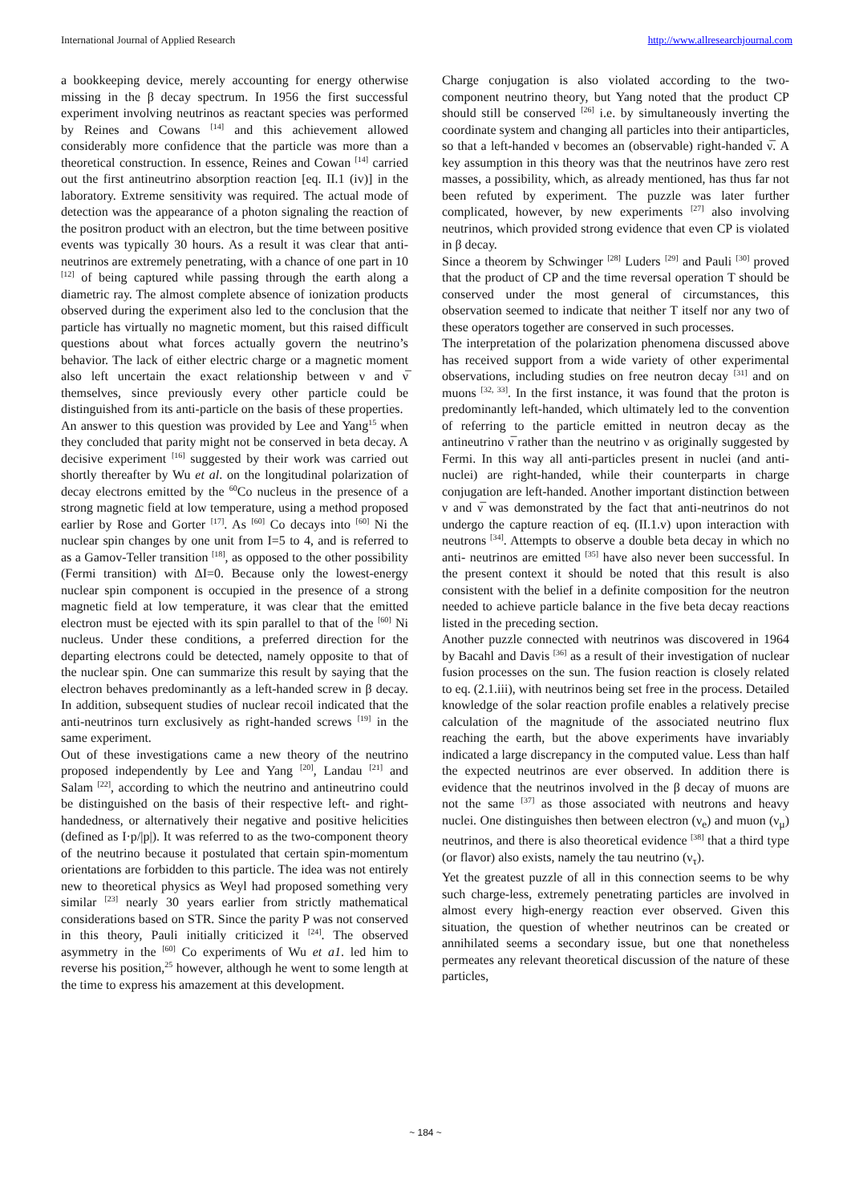International Journal of Applied Research http://www.allresearchjournal.com
a bookkeeping device, merely accounting for energy otherwise missing in the β decay spectrum. In 1956 the first successful experiment involving neutrinos as reactant species was performed by Reines and Cowans <sup>[14]</sup> and this achievement allowed considerably more confidence that the particle was more than a theoretical construction. In essence, Reines and Cowan <sup>[14]</sup> carried out the first antineutrino absorption reaction [eq. II.1 (iv)] in the laboratory. Extreme sensitivity was required. The actual mode of detection was the appearance of a photon signaling the reaction of the positron product with an electron, but the time between positive events was typically 30 hours. As a result it was clear that anti-neutrinos are extremely penetrating, with a chance of one part in 10 <sup>[12]</sup> of being captured while passing through the earth along a diametric ray. The almost complete absence of ionization products observed during the experiment also led to the conclusion that the particle has virtually no magnetic moment, but this raised difficult questions about what forces actually govern the neutrino’s behavior. The lack of either electric charge or a magnetic moment also left uncertain the exact relationship between ν and ν̅ themselves, since previously every other particle could be distinguished from its anti-particle on the basis of these properties.
An answer to this question was provided by Lee and Yang<sup>15</sup> when they concluded that parity might not be conserved in beta decay. A decisive experiment <sup>[16]</sup> suggested by their work was carried out shortly thereafter by Wu et al. on the longitudinal polarization of decay electrons emitted by the <sup>60</sup>Co nucleus in the presence of a strong magnetic field at low temperature, using a method proposed earlier by Rose and Gorter <sup>[17]</sup>. As <sup>[60]</sup> Co decays into <sup>[60]</sup> Ni the nuclear spin changes by one unit from I=5 to 4, and is referred to as a Gamov-Teller transition <sup>[18]</sup>, as opposed to the other possibility (Fermi transition) with ΔI=0. Because only the lowest-energy nuclear spin component is occupied in the presence of a strong magnetic field at low temperature, it was clear that the emitted electron must be ejected with its spin parallel to that of the <sup>[60]</sup> Ni nucleus. Under these conditions, a preferred direction for the departing electrons could be detected, namely opposite to that of the nuclear spin. One can summarize this result by saying that the electron behaves predominantly as a left-handed screw in β decay. In addition, subsequent studies of nuclear recoil indicated that the anti-neutrinos turn exclusively as right-handed screws <sup>[19]</sup> in the same experiment.
Out of these investigations came a new theory of the neutrino proposed independently by Lee and Yang <sup>[20]</sup>, Landau <sup>[21]</sup> and Salam <sup>[22]</sup>, according to which the neutrino and antineutrino could be distinguished on the basis of their respective left- and right-handedness, or alternatively their negative and positive helicities (defined as I·p/|p|). It was referred to as the two-component theory of the neutrino because it postulated that certain spin-momentum orientations are forbidden to this particle. The idea was not entirely new to theoretical physics as Weyl had proposed something very similar <sup>[23]</sup> nearly 30 years earlier from strictly mathematical considerations based on STR. Since the parity P was not conserved in this theory, Pauli initially criticized it <sup>[24]</sup>. The observed asymmetry in the <sup>[60]</sup> Co experiments of Wu et a1. led him to reverse his position,<sup>25</sup> however, although he went to some length at the time to express his amazement at this development.
Charge conjugation is also violated according to the two-component neutrino theory, but Yang noted that the product CP should still be conserved <sup>[26]</sup> i.e. by simultaneously inverting the coordinate system and changing all particles into their antiparticles, so that a left-handed ν becomes an (observable) right-handed ν̅. A key assumption in this theory was that the neutrinos have zero rest masses, a possibility, which, as already mentioned, has thus far not been refuted by experiment. The puzzle was later further complicated, however, by new experiments <sup>[27]</sup> also involving neutrinos, which provided strong evidence that even CP is violated in β decay.
Since a theorem by Schwinger <sup>[28]</sup> Luders <sup>[29]</sup> and Pauli <sup>[30]</sup> proved that the product of CP and the time reversal operation T should be conserved under the most general of circumstances, this observation seemed to indicate that neither T itself nor any two of these operators together are conserved in such processes.
The interpretation of the polarization phenomena discussed above has received support from a wide variety of other experimental observations, including studies on free neutron decay <sup>[31]</sup> and on muons <sup>[32, 33]</sup>. In the first instance, it was found that the proton is predominantly left-handed, which ultimately led to the convention of referring to the particle emitted in neutron decay as the antineutrino ν̅ rather than the neutrino ν as originally suggested by Fermi. In this way all anti-particles present in nuclei (and anti-nuclei) are right-handed, while their counterparts in charge conjugation are left-handed. Another important distinction between ν and ν̅ was demonstrated by the fact that anti-neutrinos do not undergo the capture reaction of eq. (II.1.v) upon interaction with neutrons <sup>[34]</sup>. Attempts to observe a double beta decay in which no anti- neutrinos are emitted <sup>[35]</sup> have also never been successful. In the present context it should be noted that this result is also consistent with the belief in a definite composition for the neutron needed to achieve particle balance in the five beta decay reactions listed in the preceding section.
Another puzzle connected with neutrinos was discovered in 1964 by Bacahl and Davis <sup>[36]</sup> as a result of their investigation of nuclear fusion processes on the sun. The fusion reaction is closely related to eq. (2.1.iii), with neutrinos being set free in the process. Detailed knowledge of the solar reaction profile enables a relatively precise calculation of the magnitude of the associated neutrino flux reaching the earth, but the above experiments have invariably indicated a large discrepancy in the computed value. Less than half the expected neutrinos are ever observed. In addition there is evidence that the neutrinos involved in the β decay of muons are not the same <sup>[37]</sup> as those associated with neutrons and heavy nuclei. One distinguishes then between electron (ν<sub>e</sub>) and muon (ν<sub>μ</sub>) neutrinos, and there is also theoretical evidence <sup>[38]</sup> that a third type (or flavor) also exists, namely the tau neutrino (ν<sub>τ</sub>).
Yet the greatest puzzle of all in this connection seems to be why such charge-less, extremely penetrating particles are involved in almost every high-energy reaction ever observed. Given this situation, the question of whether neutrinos can be created or annihilated seems a secondary issue, but one that nonetheless permeates any relevant theoretical discussion of the nature of these particles,
~ 184 ~